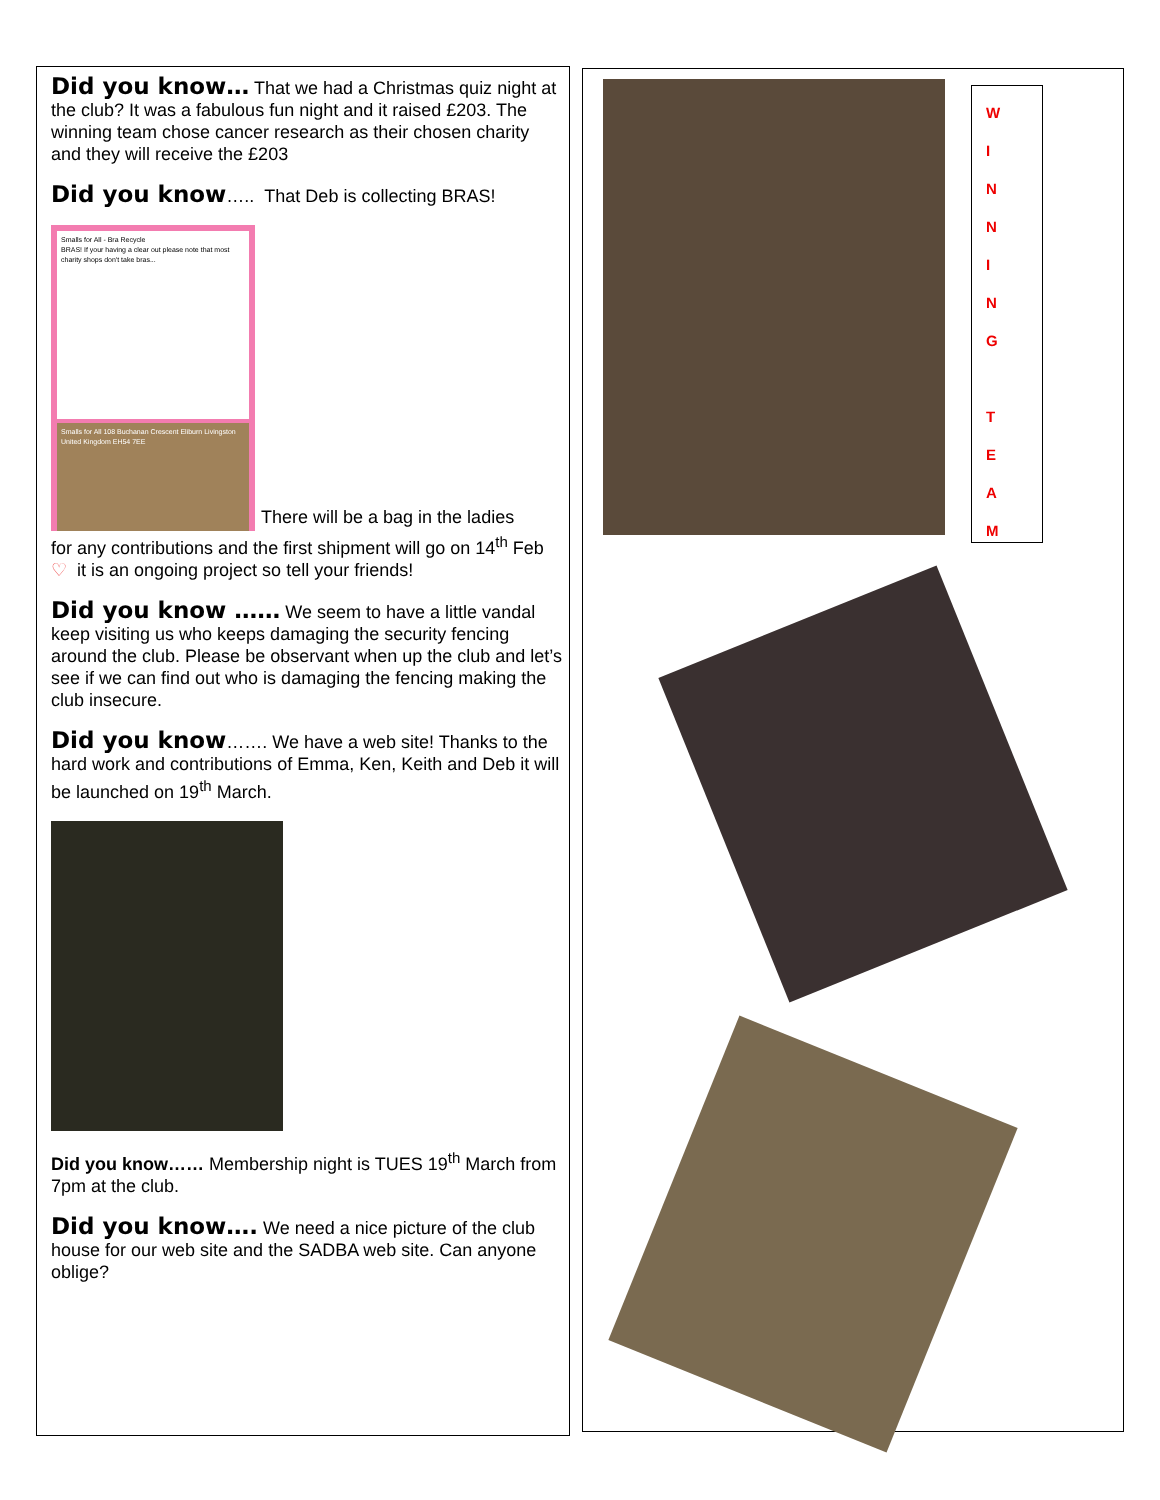Did you know… That we had a Christmas quiz night at the club? It was a fabulous fun night and it raised £203. The winning team chose cancer research as their chosen charity and they will receive the £203
Did you know….. That Deb is collecting BRAS!
Smalls for All - Bra Recycle
BRAS! If your having a clear out please note that most charity shops don't take bras...
Smalls for All 108 Buchanan Crescent Eliburn Livingston United Kingdom EH54 7EE
There will be a bag in the ladies
for any contributions and the first shipment will go on 14<sup>th</sup> Feb ♡ it is an ongoing project so tell your friends!
Did you know …… We seem to have a little vandal keep visiting us who keeps damaging the security fencing around the club. Please be observant when up the club and let’s see if we can find out who is damaging the fencing making the club insecure.
Did you know……. We have a web site! Thanks to the hard work and contributions of Emma, Ken, Keith and Deb it will be launched on 19<sup>th</sup> March.
Did you know…… Membership night is TUES 19<sup>th</sup> March from 7pm at the club.
Did you know…. We need a nice picture of the club house for our web site and the SADBA web site. Can anyone oblige?
W
I
N
N
I
N
G
T
E
A
M